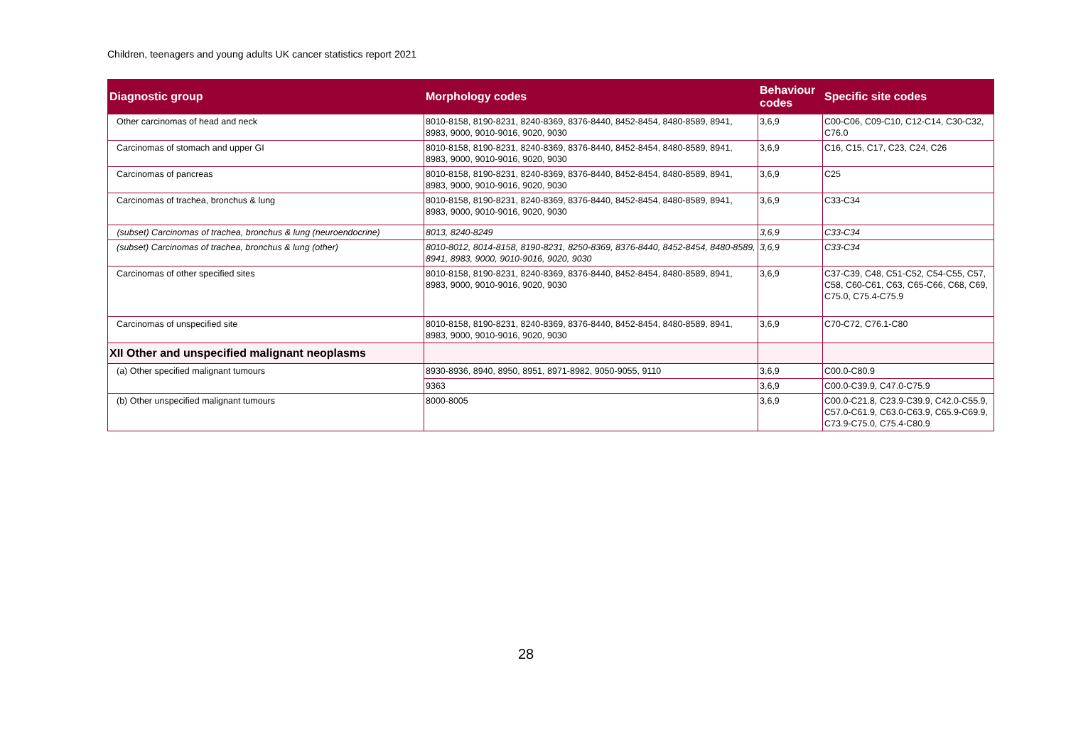Children, teenagers and young adults UK cancer statistics report 2021
| Diagnostic group | Morphology codes | Behaviour codes | Specific site codes |
| --- | --- | --- | --- |
| Other carcinomas of head and neck | 8010-8158, 8190-8231, 8240-8369, 8376-8440, 8452-8454, 8480-8589, 8941, 8983, 9000, 9010-9016, 9020, 9030 | 3,6,9 | C00-C06, C09-C10, C12-C14, C30-C32, C76.0 |
| Carcinomas of stomach and upper GI | 8010-8158, 8190-8231, 8240-8369, 8376-8440, 8452-8454, 8480-8589, 8941, 8983, 9000, 9010-9016, 9020, 9030 | 3,6,9 | C16, C15, C17, C23, C24, C26 |
| Carcinomas of pancreas | 8010-8158, 8190-8231, 8240-8369, 8376-8440, 8452-8454, 8480-8589, 8941, 8983, 9000, 9010-9016, 9020, 9030 | 3,6,9 | C25 |
| Carcinomas of trachea, bronchus & lung | 8010-8158, 8190-8231, 8240-8369, 8376-8440, 8452-8454, 8480-8589, 8941, 8983, 9000, 9010-9016, 9020, 9030 | 3,6,9 | C33-C34 |
| (subset) Carcinomas of trachea, bronchus & lung (neuroendocrine) | 8013, 8240-8249 | 3,6,9 | C33-C34 |
| (subset) Carcinomas of trachea, bronchus & lung (other) | 8010-8012, 8014-8158, 8190-8231, 8250-8369, 8376-8440, 8452-8454, 8480-8589, 8941, 8983, 9000, 9010-9016, 9020, 9030 | 3,6,9 | C33-C34 |
| Carcinomas of other specified sites | 8010-8158, 8190-8231, 8240-8369, 8376-8440, 8452-8454, 8480-8589, 8941, 8983, 9000, 9010-9016, 9020, 9030 | 3,6,9 | C37-C39, C48, C51-C52, C54-C55, C57, C58, C60-C61, C63, C65-C66, C68, C69, C75.0, C75.4-C75.9 |
| Carcinomas of unspecified site | 8010-8158, 8190-8231, 8240-8369, 8376-8440, 8452-8454, 8480-8589, 8941, 8983, 9000, 9010-9016, 9020, 9030 | 3,6,9 | C70-C72, C76.1-C80 |
| XII Other and unspecified malignant neoplasms | | | |
| (a) Other specified malignant tumours | 8930-8936, 8940, 8950, 8951, 8971-8982, 9050-9055, 9110 | 3,6,9 | C00.0-C80.9 |
| | 9363 | 3,6,9 | C00.0-C39.9, C47.0-C75.9 |
| (b) Other unspecified malignant tumours | 8000-8005 | 3,6,9 | C00.0-C21.8, C23.9-C39.9, C42.0-C55.9, C57.0-C61.9, C63.0-C63.9, C65.9-C69.9, C73.9-C75.0, C75.4-C80.9 |
28